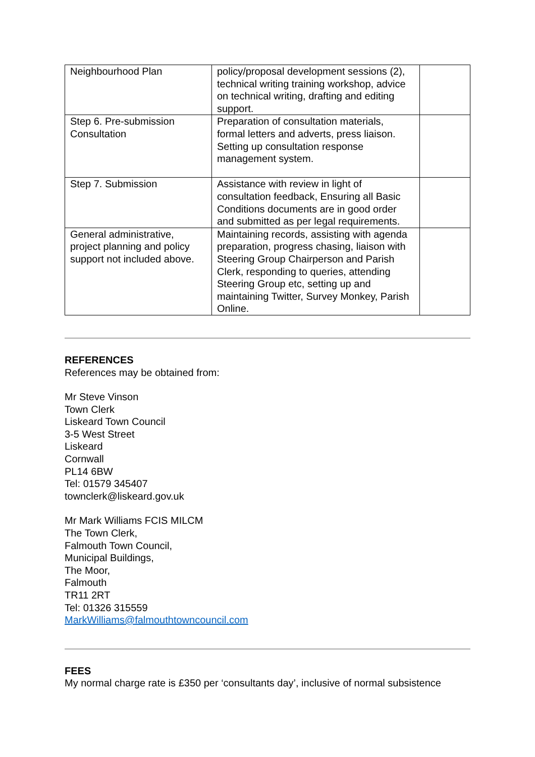| Neighbourhood Plan | policy/proposal development sessions (2), technical writing training workshop, advice on technical writing, drafting and editing support. | |
| Step 6. Pre-submission Consultation | Preparation of consultation materials, formal letters and adverts, press liaison. Setting up consultation response management system. | |
| Step 7. Submission | Assistance with review in light of consultation feedback, Ensuring all Basic Conditions documents are in good order and submitted as per legal requirements. | |
| General administrative, project planning and policy support not included above. | Maintaining records, assisting with agenda preparation, progress chasing, liaison with Steering Group Chairperson and Parish Clerk, responding to queries, attending Steering Group etc, setting up and maintaining Twitter, Survey Monkey, Parish Online. | |
REFERENCES
References may be obtained from:
Mr Steve Vinson
Town Clerk
Liskeard Town Council
3-5 West Street
Liskeard
Cornwall
PL14 6BW
Tel: 01579 345407
townclerk@liskeard.gov.uk
Mr Mark Williams FCIS MILCM
The Town Clerk,
Falmouth Town Council,
Municipal Buildings,
The Moor,
Falmouth
TR11 2RT
Tel: 01326 315559
MarkWilliams@falmouthtowncouncil.com
FEES
My normal charge rate is £350 per ‘consultants day’, inclusive of normal subsistence